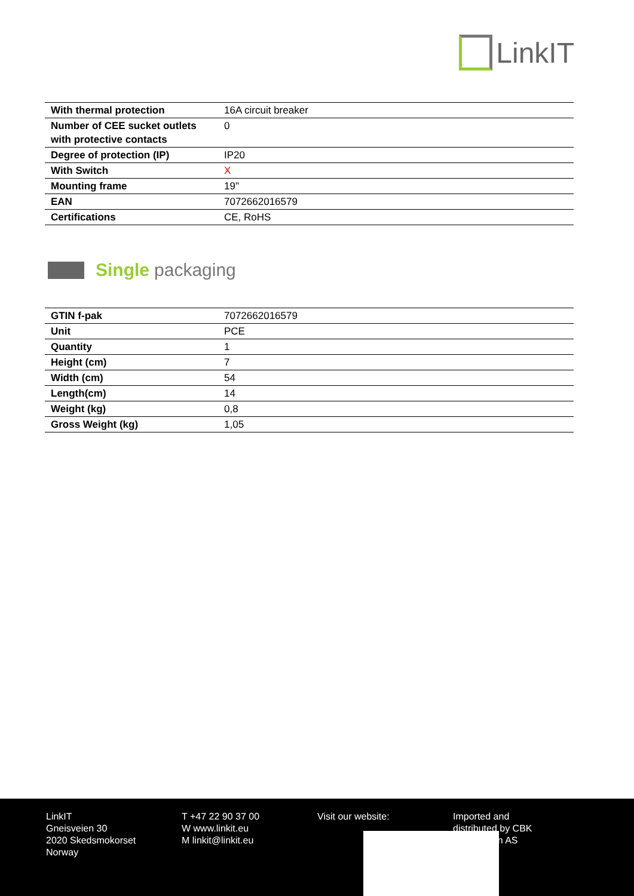LinkIT
| With thermal protection | 16A circuit breaker |
| Number of CEE sucket outlets with protective contacts | 0 |
| Degree of protection (IP) | IP20 |
| With Switch | X |
| Mounting frame | 19" |
| EAN | 7072662016579 |
| Certifications | CE, RoHS |
Single packaging
| GTIN f-pak | 7072662016579 |
| Unit | PCE |
| Quantity | 1 |
| Height (cm) | 7 |
| Width (cm) | 54 |
| Length(cm) | 14 |
| Weight (kg) | 0,8 |
| Gross Weight (kg) | 1,05 |
LinkIT
Gneisveien 30
2020 Skedsmokorset
Norway
T +47 22 90 37 00
W www.linkit.eu
M linkit@linkit.eu
Visit our website: Imported and
distributed by CBK
Distribusjon AS